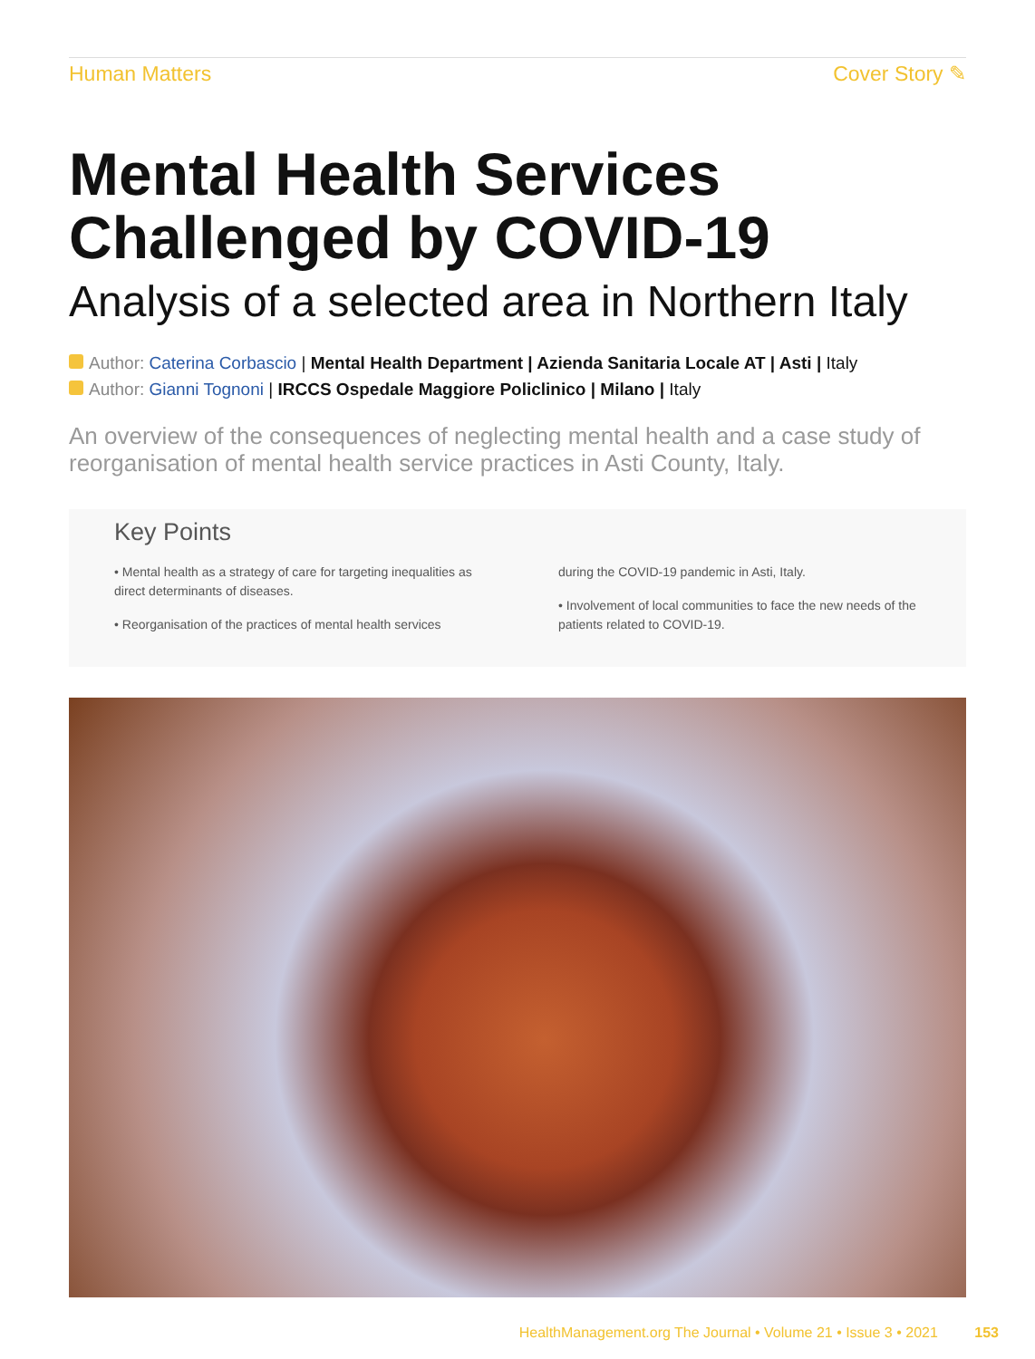Human Matters Cover Story ✎
Mental Health Services
Challenged by COVID-19
Analysis of a selected area in Northern Italy
Author: Caterina Corbascio | Mental Health Department | Azienda Sanitaria Locale AT | Asti | Italy
Author: Gianni Tognoni | IRCCS Ospedale Maggiore Policlinico | Milano | Italy
An overview of the consequences of neglecting mental health and a case study of reorganisation of mental health service practices in Asti County, Italy.
Key Points
• Mental health as a strategy of care for targeting inequalities as direct determinants of diseases.
• Reorganisation of the practices of mental health services
during the COVID-19 pandemic in Asti, Italy.
• Involvement of local communities to face the new needs of the patients related to COVID-19.
HealthManagement.org The Journal • Volume 21 • Issue 3 • 2021 153